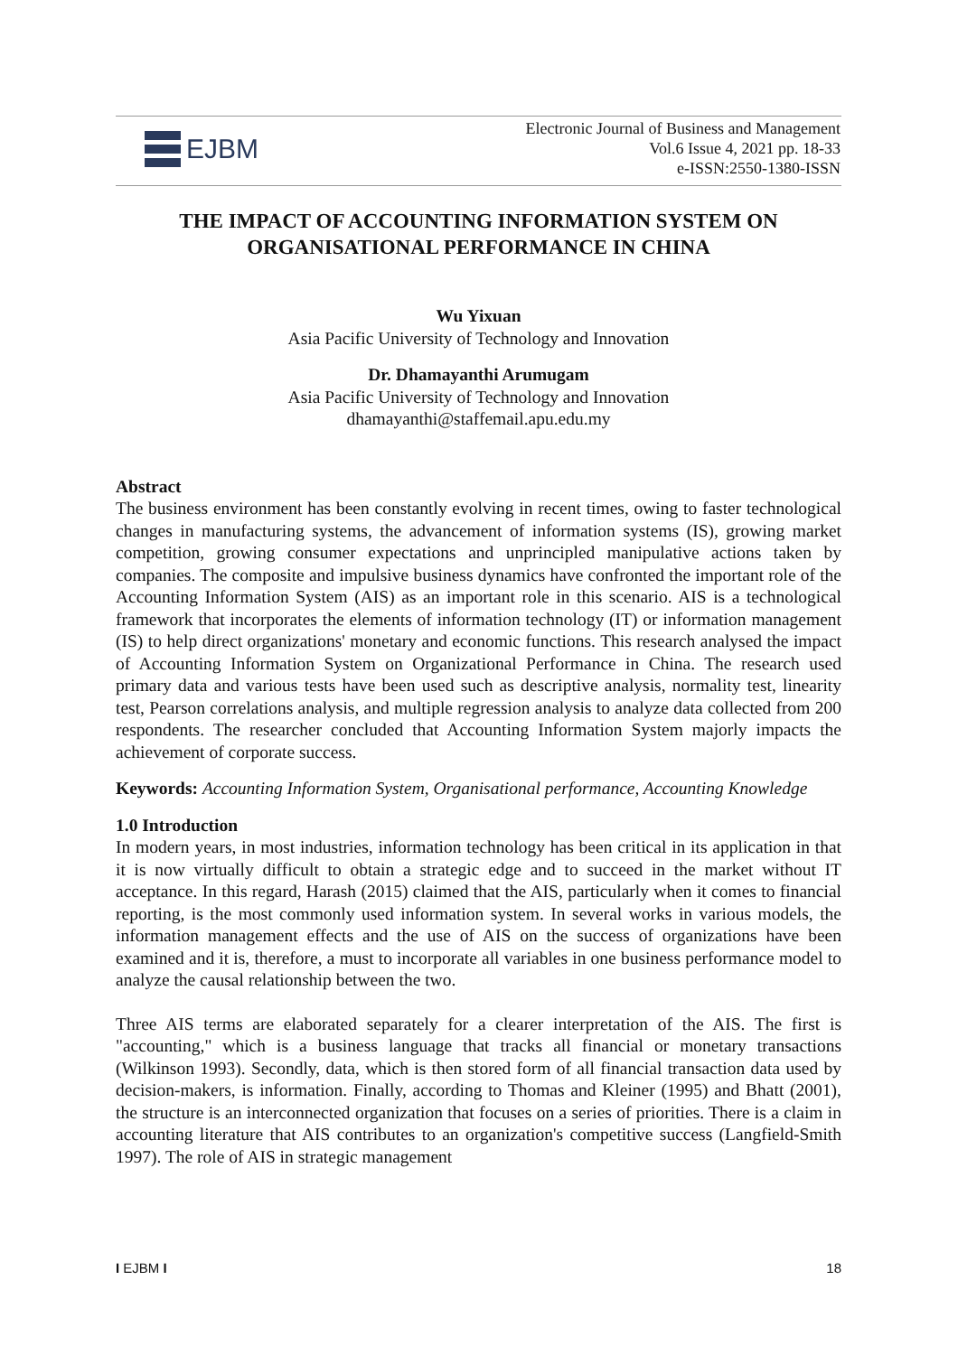EJBM
Electronic Journal of Business and Management
Vol.6 Issue 4, 2021 pp. 18-33
e-ISSN:2550-1380-ISSN
THE IMPACT OF ACCOUNTING INFORMATION SYSTEM ON ORGANISATIONAL PERFORMANCE IN CHINA
Wu Yixuan
Asia Pacific University of Technology and Innovation
Dr. Dhamayanthi Arumugam
Asia Pacific University of Technology and Innovation
dhamayanthi@staffemail.apu.edu.my
Abstract
The business environment has been constantly evolving in recent times, owing to faster technological changes in manufacturing systems, the advancement of information systems (IS), growing market competition, growing consumer expectations and unprincipled manipulative actions taken by companies. The composite and impulsive business dynamics have confronted the important role of the Accounting Information System (AIS) as an important role in this scenario. AIS is a technological framework that incorporates the elements of information technology (IT) or information management (IS) to help direct organizations' monetary and economic functions. This research analysed the impact of Accounting Information System on Organizational Performance in China. The research used primary data and various tests have been used such as descriptive analysis, normality test, linearity test, Pearson correlations analysis, and multiple regression analysis to analyze data collected from 200 respondents. The researcher concluded that Accounting Information System majorly impacts the achievement of corporate success.
Keywords: Accounting Information System, Organisational performance, Accounting Knowledge
1.0 Introduction
In modern years, in most industries, information technology has been critical in its application in that it is now virtually difficult to obtain a strategic edge and to succeed in the market without IT acceptance. In this regard, Harash (2015) claimed that the AIS, particularly when it comes to financial reporting, is the most commonly used information system. In several works in various models, the information management effects and the use of AIS on the success of organizations have been examined and it is, therefore, a must to incorporate all variables in one business performance model to analyze the causal relationship between the two.
Three AIS terms are elaborated separately for a clearer interpretation of the AIS. The first is "accounting," which is a business language that tracks all financial or monetary transactions (Wilkinson 1993). Secondly, data, which is then stored form of all financial transaction data used by decision-makers, is information. Finally, according to Thomas and Kleiner (1995) and Bhatt (2001), the structure is an interconnected organization that focuses on a series of priorities. There is a claim in accounting literature that AIS contributes to an organization's competitive success (Langfield-Smith 1997). The role of AIS in strategic management
I EJBM I 18